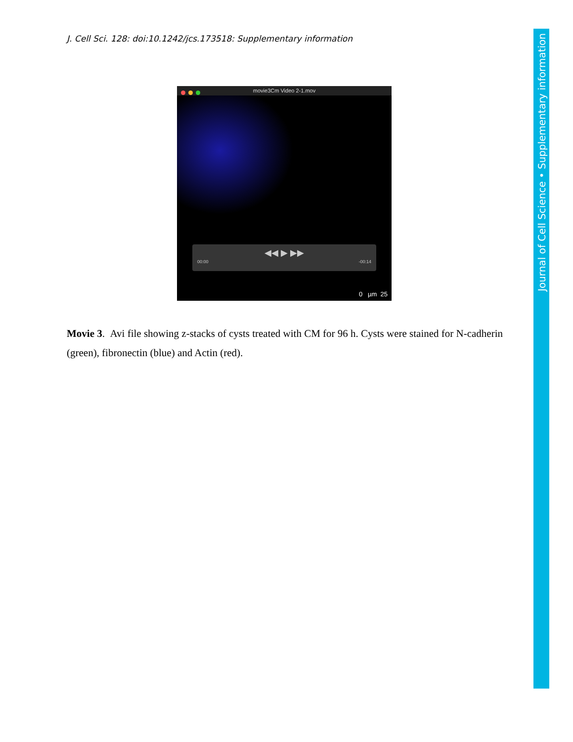J. Cell Sci. 128: doi:10.1242/jcs.173518: Supplementary information
movie3Cm Video 2-1.mov
◀◀ ▶ ▶▶
00:00 -00:14
0 µm 25
Movie 3. Avi file showing z-stacks of cysts treated with CM for 96 h. Cysts were stained for N-cadherin (green), fibronectin (blue) and Actin (red).
Journal of Cell Science • Supplementary information